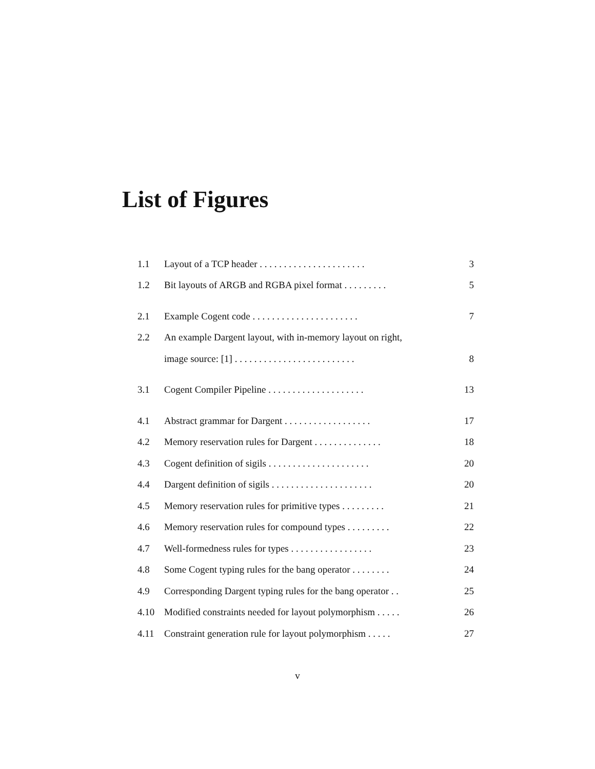List of Figures
| 1.1 | Layout of a TCP header . . . . . . . . . . . . . . . . . . . . . . | 3 |
| 1.2 | Bit layouts of ARGB and RGBA pixel format . . . . . . . . . | 5 |
| 2.1 | Example Cogent code . . . . . . . . . . . . . . . . . . . . . . | 7 |
| 2.2 | An example Dargent layout, with in-memory layout on right, | |
| | image source: [1] . . . . . . . . . . . . . . . . . . . . . . . . . | 8 |
| 3.1 | Cogent Compiler Pipeline . . . . . . . . . . . . . . . . . . . . | 13 |
| 4.1 | Abstract grammar for Dargent . . . . . . . . . . . . . . . . . . | 17 |
| 4.2 | Memory reservation rules for Dargent . . . . . . . . . . . . . . | 18 |
| 4.3 | Cogent definition of sigils . . . . . . . . . . . . . . . . . . . . . | 20 |
| 4.4 | Dargent definition of sigils . . . . . . . . . . . . . . . . . . . . . | 20 |
| 4.5 | Memory reservation rules for primitive types . . . . . . . . . | 21 |
| 4.6 | Memory reservation rules for compound types . . . . . . . . . | 22 |
| 4.7 | Well-formedness rules for types . . . . . . . . . . . . . . . . . | 23 |
| 4.8 | Some Cogent typing rules for the bang operator . . . . . . . . | 24 |
| 4.9 | Corresponding Dargent typing rules for the bang operator . . | 25 |
| 4.10 | Modified constraints needed for layout polymorphism . . . . . | 26 |
| 4.11 | Constraint generation rule for layout polymorphism . . . . . | 27 |
v